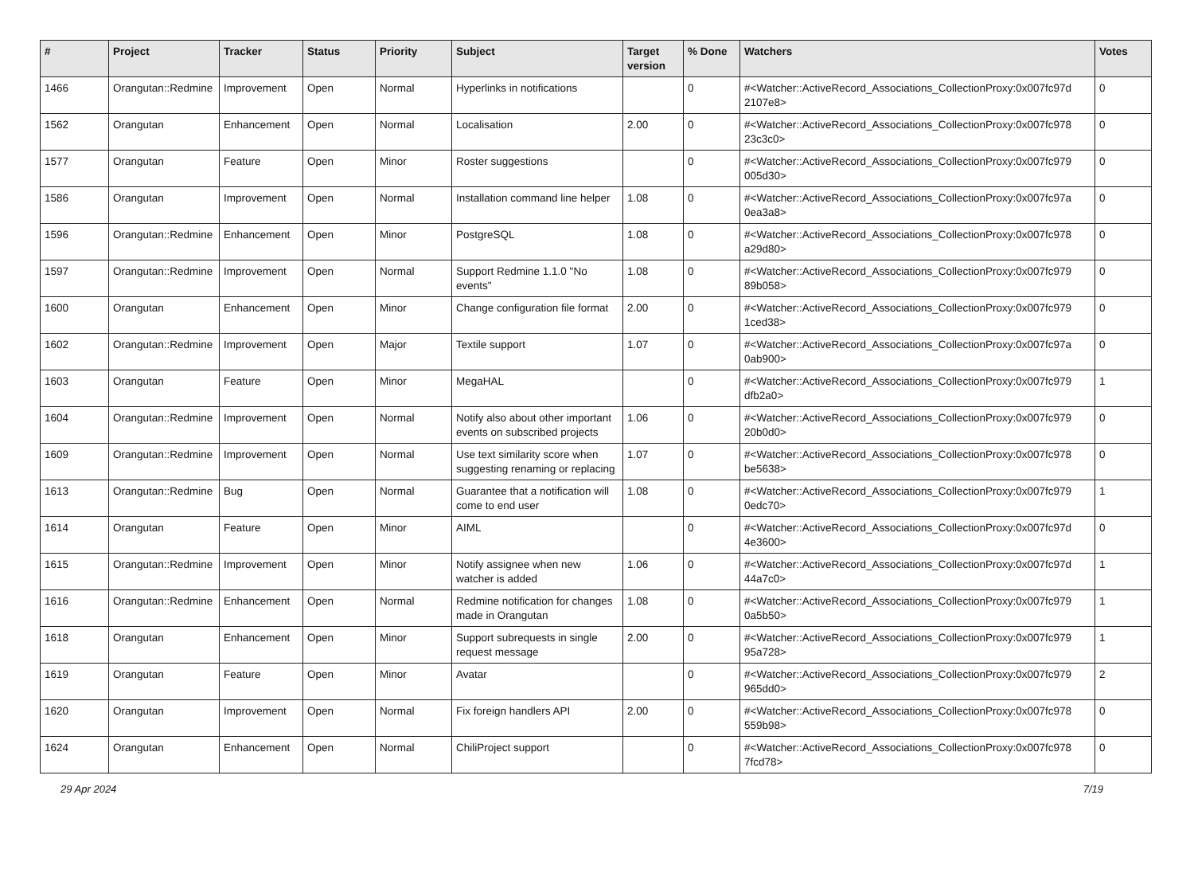| # | Project | Tracker | Status | Priority | Subject | Target version | % Done | Watchers | Votes |
| --- | --- | --- | --- | --- | --- | --- | --- | --- | --- |
| 1466 | Orangutan::Redmine | Improvement | Open | Normal | Hyperlinks in notifications | | 0 | #<Watcher::ActiveRecord_Associations_CollectionProxy:0x007fc97d 2107e8> | 0 |
| 1562 | Orangutan | Enhancement | Open | Normal | Localisation | 2.00 | 0 | #<Watcher::ActiveRecord_Associations_CollectionProxy:0x007fc978 23c3c0> | 0 |
| 1577 | Orangutan | Feature | Open | Minor | Roster suggestions | | 0 | #<Watcher::ActiveRecord_Associations_CollectionProxy:0x007fc979 005d30> | 0 |
| 1586 | Orangutan | Improvement | Open | Normal | Installation command line helper | 1.08 | 0 | #<Watcher::ActiveRecord_Associations_CollectionProxy:0x007fc97a 0ea3a8> | 0 |
| 1596 | Orangutan::Redmine | Enhancement | Open | Minor | PostgreSQL | 1.08 | 0 | #<Watcher::ActiveRecord_Associations_CollectionProxy:0x007fc978 a29d80> | 0 |
| 1597 | Orangutan::Redmine | Improvement | Open | Normal | Support Redmine 1.1.0 "No events" | 1.08 | 0 | #<Watcher::ActiveRecord_Associations_CollectionProxy:0x007fc979 89b058> | 0 |
| 1600 | Orangutan | Enhancement | Open | Minor | Change configuration file format | 2.00 | 0 | #<Watcher::ActiveRecord_Associations_CollectionProxy:0x007fc979 1ced38> | 0 |
| 1602 | Orangutan::Redmine | Improvement | Open | Major | Textile support | 1.07 | 0 | #<Watcher::ActiveRecord_Associations_CollectionProxy:0x007fc97a 0ab900> | 0 |
| 1603 | Orangutan | Feature | Open | Minor | MegaHAL | | 0 | #<Watcher::ActiveRecord_Associations_CollectionProxy:0x007fc979 dfb2a0> | 1 |
| 1604 | Orangutan::Redmine | Improvement | Open | Normal | Notify also about other important events on subscribed projects | 1.06 | 0 | #<Watcher::ActiveRecord_Associations_CollectionProxy:0x007fc979 20b0d0> | 0 |
| 1609 | Orangutan::Redmine | Improvement | Open | Normal | Use text similarity score when suggesting renaming or replacing | 1.07 | 0 | #<Watcher::ActiveRecord_Associations_CollectionProxy:0x007fc978 be5638> | 0 |
| 1613 | Orangutan::Redmine | Bug | Open | Normal | Guarantee that a notification will come to end user | 1.08 | 0 | #<Watcher::ActiveRecord_Associations_CollectionProxy:0x007fc979 0edc70> | 1 |
| 1614 | Orangutan | Feature | Open | Minor | AIML | | 0 | #<Watcher::ActiveRecord_Associations_CollectionProxy:0x007fc97d 4e3600> | 0 |
| 1615 | Orangutan::Redmine | Improvement | Open | Minor | Notify assignee when new watcher is added | 1.06 | 0 | #<Watcher::ActiveRecord_Associations_CollectionProxy:0x007fc97d 44a7c0> | 1 |
| 1616 | Orangutan::Redmine | Enhancement | Open | Normal | Redmine notification for changes made in Orangutan | 1.08 | 0 | #<Watcher::ActiveRecord_Associations_CollectionProxy:0x007fc979 0a5b50> | 1 |
| 1618 | Orangutan | Enhancement | Open | Minor | Support subrequests in single request message | 2.00 | 0 | #<Watcher::ActiveRecord_Associations_CollectionProxy:0x007fc979 95a728> | 1 |
| 1619 | Orangutan | Feature | Open | Minor | Avatar | | 0 | #<Watcher::ActiveRecord_Associations_CollectionProxy:0x007fc979 965dd0> | 2 |
| 1620 | Orangutan | Improvement | Open | Normal | Fix foreign handlers API | 2.00 | 0 | #<Watcher::ActiveRecord_Associations_CollectionProxy:0x007fc978 559b98> | 0 |
| 1624 | Orangutan | Enhancement | Open | Normal | ChiliProject support | | 0 | #<Watcher::ActiveRecord_Associations_CollectionProxy:0x007fc978 7fcd78> | 0 |
29 Apr 2024 7/19